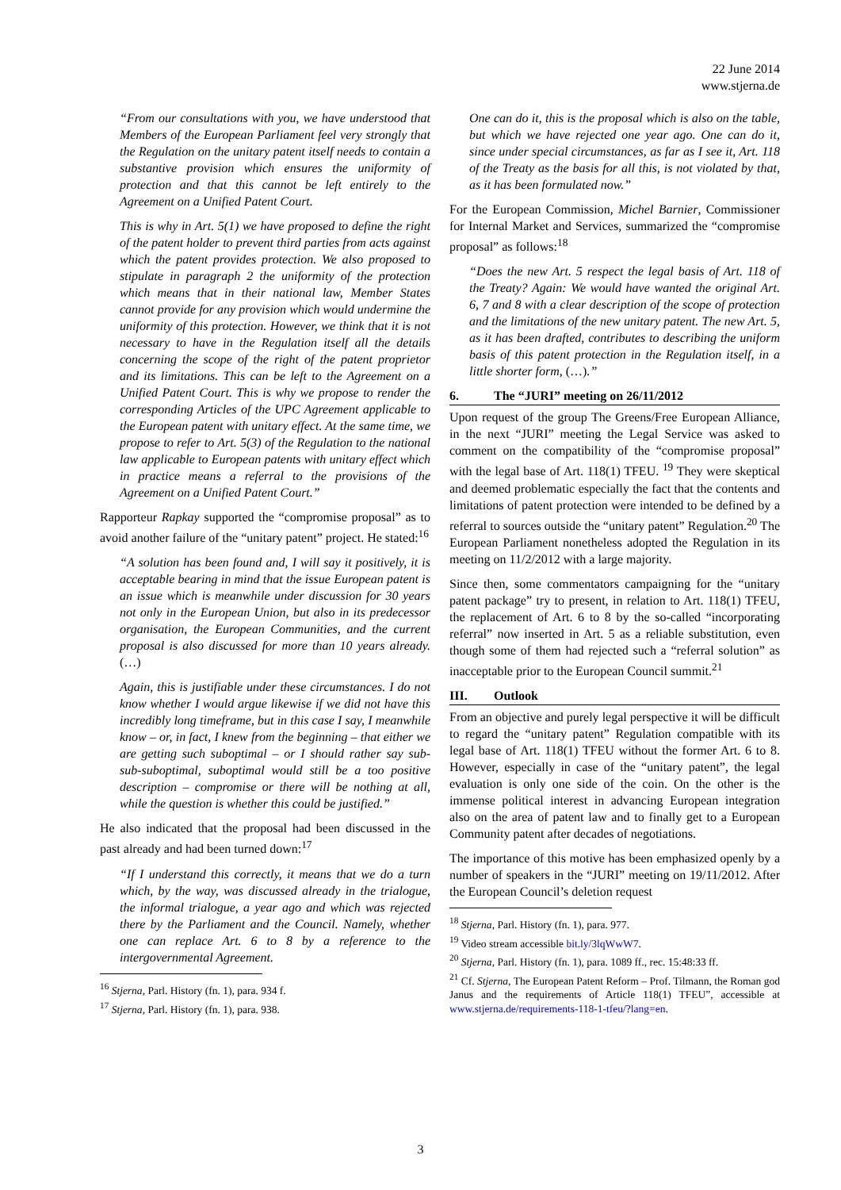22 June 2014
www.stjerna.de
“From our consultations with you, we have understood that Members of the European Parliament feel very strongly that the Regulation on the unitary patent itself needs to contain a substantive provision which ensures the uniformity of protection and that this cannot be left entirely to the Agreement on a Unified Patent Court.
This is why in Art. 5(1) we have proposed to define the right of the patent holder to prevent third parties from acts against which the patent provides protection. We also proposed to stipulate in paragraph 2 the uniformity of the protection which means that in their national law, Member States cannot provide for any provision which would undermine the uniformity of this protection. However, we think that it is not necessary to have in the Regulation itself all the details concerning the scope of the right of the patent proprietor and its limitations. This can be left to the Agreement on a Unified Patent Court. This is why we propose to render the corresponding Articles of the UPC Agreement applicable to the European patent with unitary effect. At the same time, we propose to refer to Art. 5(3) of the Regulation to the national law applicable to European patents with unitary effect which in practice means a referral to the provisions of the Agreement on a Unified Patent Court.”
Rapporteur Rapkay supported the “compromise proposal” as to avoid another failure of the “unitary patent” project. He stated:<sup>16</sup>
“A solution has been found and, I will say it positively, it is acceptable bearing in mind that the issue European patent is an issue which is meanwhile under discussion for 30 years not only in the European Union, but also in its predecessor organisation, the European Communities, and the current proposal is also discussed for more than 10 years already. (…)
Again, this is justifiable under these circumstances. I do not know whether I would argue likewise if we did not have this incredibly long timeframe, but in this case I say, I meanwhile know – or, in fact, I knew from the beginning – that either we are getting such suboptimal – or I should rather say sub-sub-suboptimal, suboptimal would still be a too positive description – compromise or there will be nothing at all, while the question is whether this could be justified.”
He also indicated that the proposal had been discussed in the past already and had been turned down:<sup>17</sup>
“If I understand this correctly, it means that we do a turn which, by the way, was discussed already in the trialogue, the informal trialogue, a year ago and which was rejected there by the Parliament and the Council. Namely, whether one can replace Art. 6 to 8 by a reference to the intergovernmental Agreement.
<sup>16</sup> Stjerna, Parl. History (fn. 1), para. 934 f.
<sup>17</sup> Stjerna, Parl. History (fn. 1), para. 938.
One can do it, this is the proposal which is also on the table, but which we have rejected one year ago. One can do it, since under special circumstances, as far as I see it, Art. 118 of the Treaty as the basis for all this, is not violated by that, as it has been formulated now.”
For the European Commission, Michel Barnier, Commissioner for Internal Market and Services, summarized the “compromise proposal” as follows:<sup>18</sup>
“Does the new Art. 5 respect the legal basis of Art. 118 of the Treaty? Again: We would have wanted the original Art. 6, 7 and 8 with a clear description of the scope of protection and the limitations of the new unitary patent. The new Art. 5, as it has been drafted, contributes to describing the uniform basis of this patent protection in the Regulation itself, in a little shorter form, (…).”
6. The “JURI” meeting on 26/11/2012
Upon request of the group The Greens/Free European Alliance, in the next “JURI” meeting the Legal Service was asked to comment on the compatibility of the “compromise proposal” with the legal base of Art. 118(1) TFEU. <sup>19</sup> They were skeptical and deemed problematic especially the fact that the contents and limitations of patent protection were intended to be defined by a referral to sources outside the “unitary patent” Regulation.<sup>20</sup> The European Parliament nonetheless adopted the Regulation in its meeting on 11/2/2012 with a large majority.
Since then, some commentators campaigning for the “unitary patent package” try to present, in relation to Art. 118(1) TFEU, the replacement of Art. 6 to 8 by the so-called “incorporating referral” now inserted in Art. 5 as a reliable substitution, even though some of them had rejected such a “referral solution” as inacceptable prior to the European Council summit.<sup>21</sup>
III. Outlook
From an objective and purely legal perspective it will be difficult to regard the “unitary patent” Regulation compatible with its legal base of Art. 118(1) TFEU without the former Art. 6 to 8. However, especially in case of the “unitary patent”, the legal evaluation is only one side of the coin. On the other is the immense political interest in advancing European integration also on the area of patent law and to finally get to a European Community patent after decades of negotiations.
The importance of this motive has been emphasized openly by a number of speakers in the “JURI” meeting on 19/11/2012. After the European Council’s deletion request
<sup>18</sup> Stjerna, Parl. History (fn. 1), para. 977.
<sup>19</sup> Video stream accessible bit.ly/3lqWwW7.
<sup>20</sup> Stjerna, Parl. History (fn. 1), para. 1089 ff., rec. 15:48:33 ff.
<sup>21</sup> Cf. Stjerna, The European Patent Reform – Prof. Tilmann, the Roman god Janus and the requirements of Article 118(1) TFEU”, accessible at www.stjerna.de/requirements-118-1-tfeu/?lang=en.
3